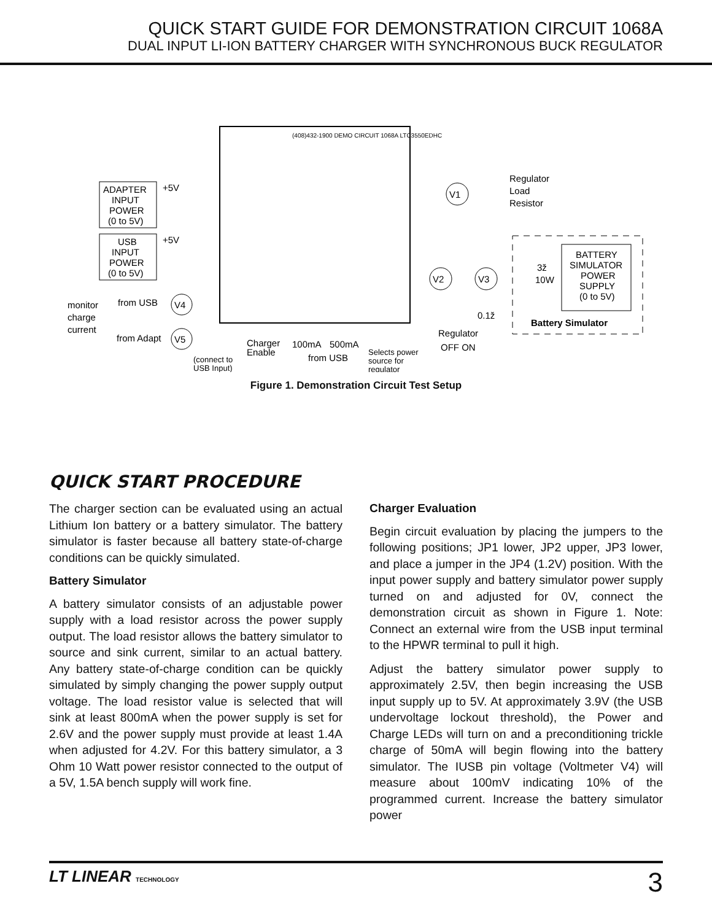QUICK START GUIDE FOR DEMONSTRATION CIRCUIT 1068A
DUAL INPUT LI-ION BATTERY CHARGER WITH SYNCHRONOUS BUCK REGULATOR
(408)432-1900 DEMO CIRCUIT 1068A LTC3550EDHC
ADAPTER
INPUT
POWER
(0 to 5V)
+5V
USB
INPUT
POWER
(0 to 5V)
+5V
V1
Regulator
Load
Resistor
V2
V3
0.1ž
3ž
10W
BATTERY
SIMULATOR
POWER
SUPPLY
(0 to 5V)
Battery Simulator
V4
V5
monitor
charge
current
from USB
from Adapt
Charger
Enable
100mA
500mA
from USB
(connect to
USB Input)
Selects power
source for
regulator
Regulator
OFF ON
Figure 1. Demonstration Circuit Test Setup
QUICK START PROCEDURE
The charger section can be evaluated using an actual Lithium Ion battery or a battery simulator. The battery simulator is faster because all battery state-of-charge conditions can be quickly simulated.
Battery Simulator
A battery simulator consists of an adjustable power supply with a load resistor across the power supply output. The load resistor allows the battery simulator to source and sink current, similar to an actual battery. Any battery state-of-charge condition can be quickly simulated by simply changing the power supply output voltage. The load resistor value is selected that will sink at least 800mA when the power supply is set for 2.6V and the power supply must provide at least 1.4A when adjusted for 4.2V. For this battery simulator, a 3 Ohm 10 Watt power resistor connected to the output of a 5V, 1.5A bench supply will work fine.
Charger Evaluation
Begin circuit evaluation by placing the jumpers to the following positions; JP1 lower, JP2 upper, JP3 lower, and place a jumper in the JP4 (1.2V) position. With the input power supply and battery simulator power supply turned on and adjusted for 0V, connect the demonstration circuit as shown in Figure 1. Note: Connect an external wire from the USB input terminal to the HPWR terminal to pull it high.
Adjust the battery simulator power supply to approximately 2.5V, then begin increasing the USB input supply up to 5V. At approximately 3.9V (the USB undervoltage lockout threshold), the Power and Charge LEDs will turn on and a preconditioning trickle charge of 50mA will begin flowing into the battery simulator. The IUSB pin voltage (Voltmeter V4) will measure about 100mV indicating 10% of the programmed current. Increase the battery simulator power
LT LINEAR TECHNOLOGY
3